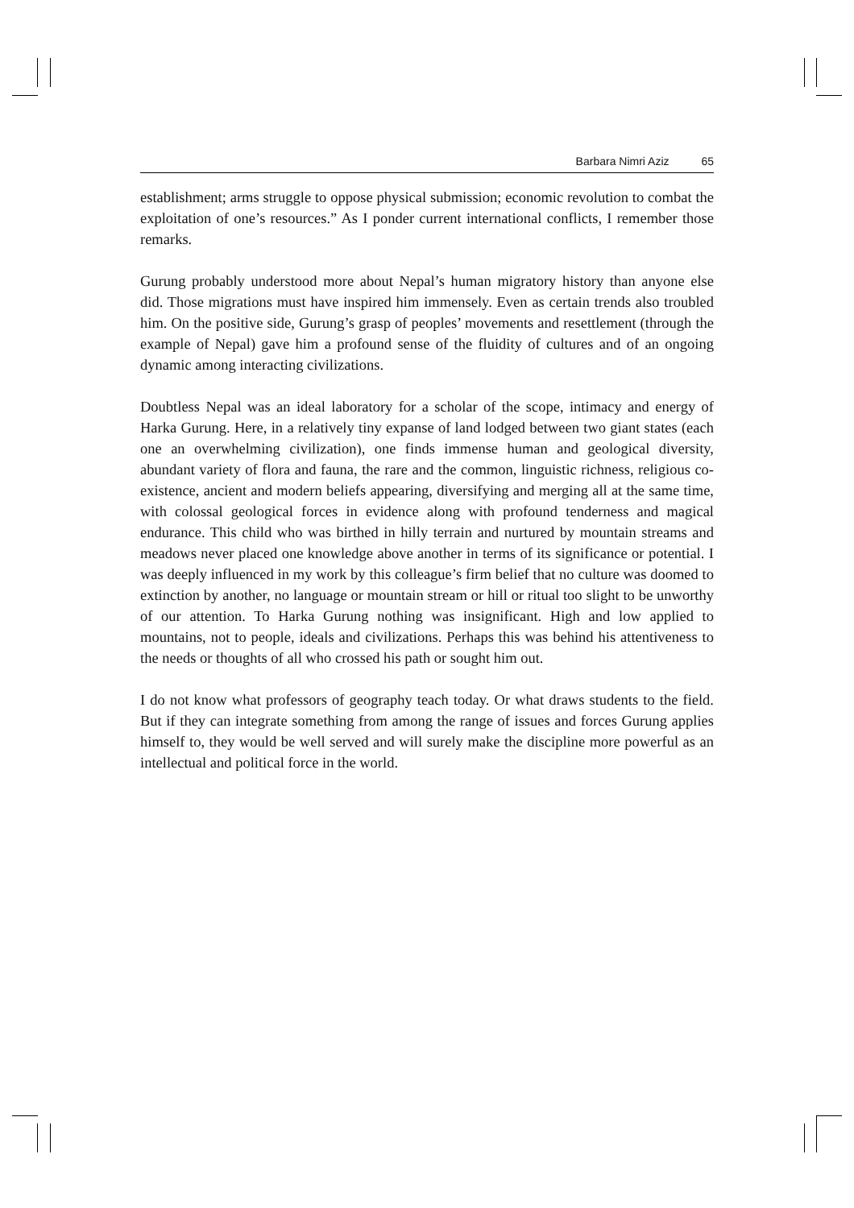Barbara Nimri Aziz 65
establishment; arms struggle to oppose physical submission; economic revolution to combat the exploitation of one’s resources.” As I ponder current international conflicts, I remember those remarks.
Gurung probably understood more about Nepal’s human migratory history than anyone else did. Those migrations must have inspired him immensely. Even as certain trends also troubled him. On the positive side, Gurung’s grasp of peoples’ movements and resettlement (through the example of Nepal) gave him a profound sense of the fluidity of cultures and of an ongoing dynamic among interacting civilizations.
Doubtless Nepal was an ideal laboratory for a scholar of the scope, intimacy and energy of Harka Gurung. Here, in a relatively tiny expanse of land lodged between two giant states (each one an overwhelming civilization), one finds immense human and geological diversity, abundant variety of flora and fauna, the rare and the common, linguistic richness, religious co-existence, ancient and modern beliefs appearing, diversifying and merging all at the same time, with colossal geological forces in evidence along with profound tenderness and magical endurance. This child who was birthed in hilly terrain and nurtured by mountain streams and meadows never placed one knowledge above another in terms of its significance or potential. I was deeply influenced in my work by this colleague’s firm belief that no culture was doomed to extinction by another, no language or mountain stream or hill or ritual too slight to be unworthy of our attention. To Harka Gurung nothing was insignificant. High and low applied to mountains, not to people, ideals and civilizations. Perhaps this was behind his attentiveness to the needs or thoughts of all who crossed his path or sought him out.
I do not know what professors of geography teach today. Or what draws students to the field. But if they can integrate something from among the range of issues and forces Gurung applies himself to, they would be well served and will surely make the discipline more powerful as an intellectual and political force in the world.